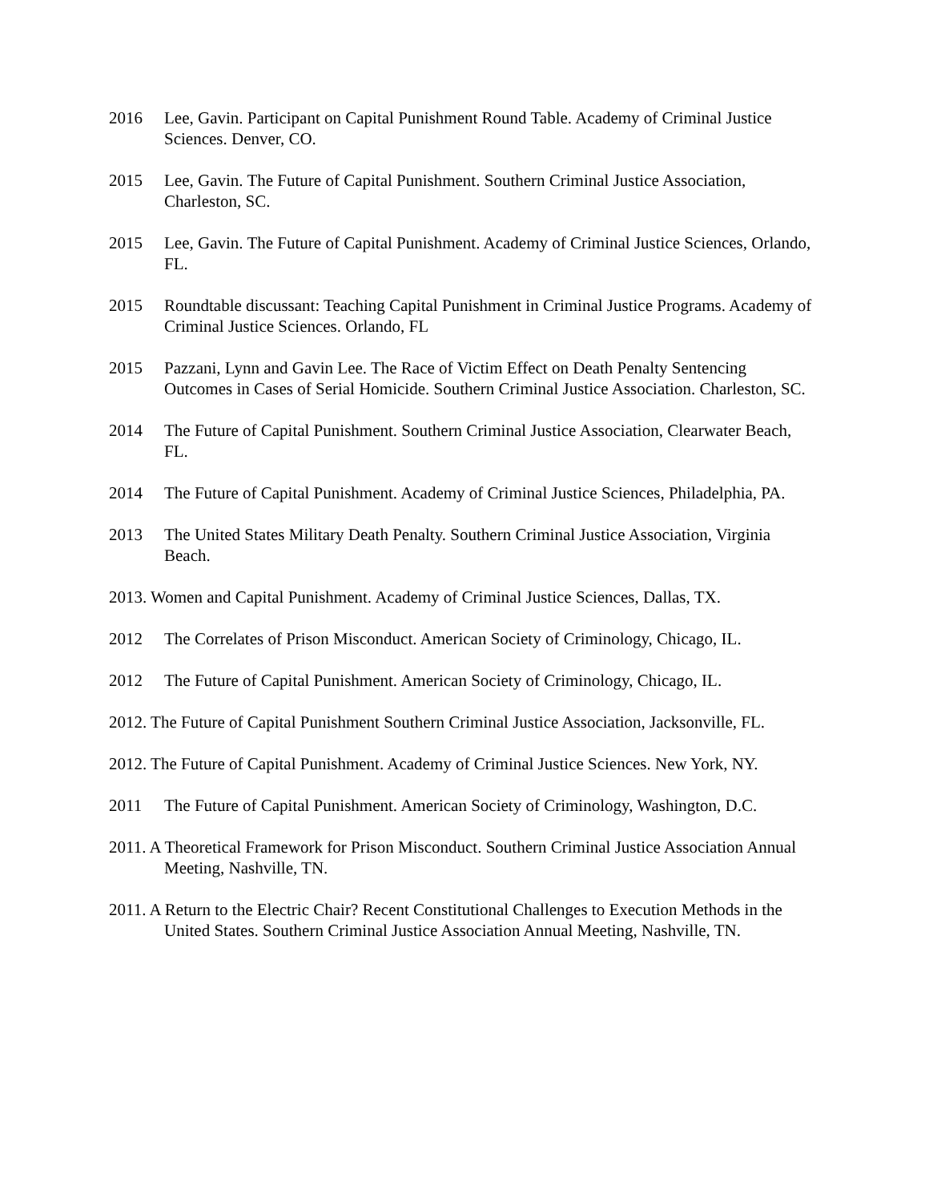2016 Lee, Gavin. Participant on Capital Punishment Round Table. Academy of Criminal Justice Sciences. Denver, CO.
2015 Lee, Gavin. The Future of Capital Punishment. Southern Criminal Justice Association, Charleston, SC.
2015 Lee, Gavin. The Future of Capital Punishment. Academy of Criminal Justice Sciences, Orlando, FL.
2015 Roundtable discussant: Teaching Capital Punishment in Criminal Justice Programs. Academy of Criminal Justice Sciences. Orlando, FL
2015 Pazzani, Lynn and Gavin Lee. The Race of Victim Effect on Death Penalty Sentencing Outcomes in Cases of Serial Homicide. Southern Criminal Justice Association. Charleston, SC.
2014 The Future of Capital Punishment. Southern Criminal Justice Association, Clearwater Beach, FL.
2014 The Future of Capital Punishment. Academy of Criminal Justice Sciences, Philadelphia, PA.
2013 The United States Military Death Penalty. Southern Criminal Justice Association, Virginia Beach.
2013. Women and Capital Punishment. Academy of Criminal Justice Sciences, Dallas, TX.
2012 The Correlates of Prison Misconduct. American Society of Criminology, Chicago, IL.
2012 The Future of Capital Punishment. American Society of Criminology, Chicago, IL.
2012. The Future of Capital Punishment Southern Criminal Justice Association, Jacksonville, FL.
2012. The Future of Capital Punishment. Academy of Criminal Justice Sciences. New York, NY.
2011 The Future of Capital Punishment. American Society of Criminology, Washington, D.C.
2011. A Theoretical Framework for Prison Misconduct. Southern Criminal Justice Association Annual Meeting, Nashville, TN.
2011. A Return to the Electric Chair? Recent Constitutional Challenges to Execution Methods in the United States. Southern Criminal Justice Association Annual Meeting, Nashville, TN.